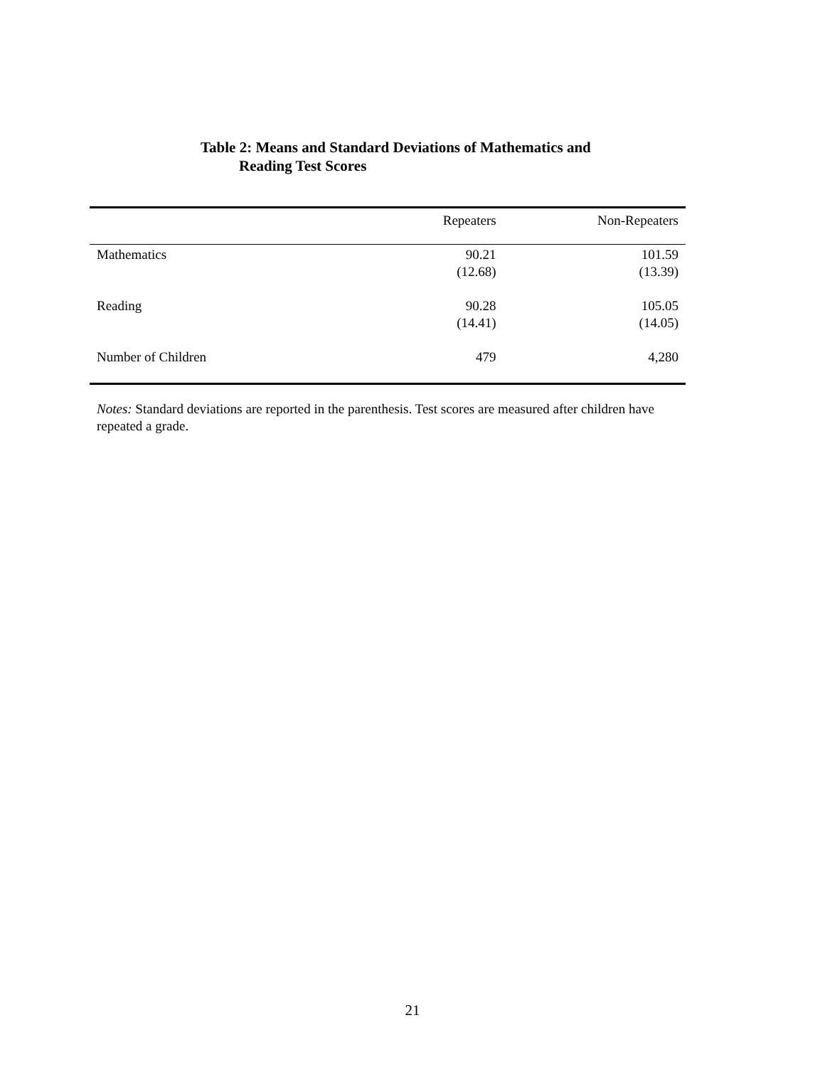Table 2: Means and Standard Deviations of Mathematics and
Reading Test Scores
| | Repeaters | Non-Repeaters |
| --- | --- | --- |
| Mathematics | 90.21 (12.68) | 101.59 (13.39) |
| Reading | 90.28 (14.41) | 105.05 (14.05) |
| Number of Children | 479 | 4,280 |
Notes: Standard deviations are reported in the parenthesis. Test scores are measured after children have repeated a grade.
21